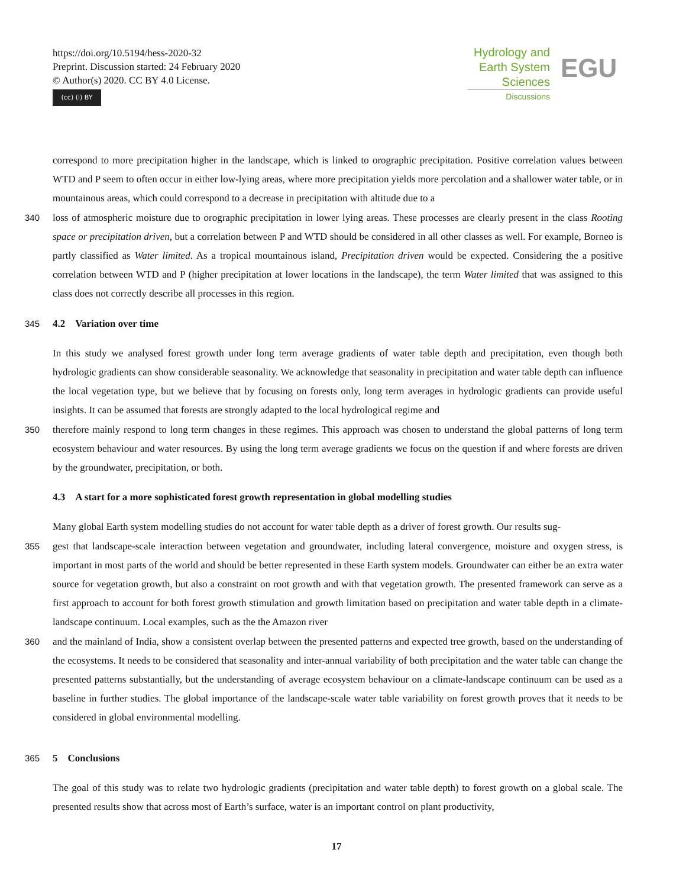https://doi.org/10.5194/hess-2020-32
Preprint. Discussion started: 24 February 2020
© Author(s) 2020. CC BY 4.0 License.
(cc) (i) BY
Hydrology and
Earth System
Sciences
EGU
Discussions
correspond to more precipitation higher in the landscape, which is linked to orographic precipitation. Positive correlation values between WTD and P seem to often occur in either low-lying areas, where more precipitation yields more percolation and a shallower water table, or in mountainous areas, which could correspond to a decrease in precipitation with altitude due to a
340 loss of atmospheric moisture due to orographic precipitation in lower lying areas. These processes are clearly present in the class Rooting space or precipitation driven, but a correlation between P and WTD should be considered in all other classes as well. For example, Borneo is partly classified as Water limited. As a tropical mountainous island, Precipitation driven would be expected. Considering the a positive correlation between WTD and P (higher precipitation at lower locations in the landscape), the term Water limited that was assigned to this class does not correctly describe all processes in this region.
345 4.2 Variation over time
In this study we analysed forest growth under long term average gradients of water table depth and precipitation, even though both hydrologic gradients can show considerable seasonality. We acknowledge that seasonality in precipitation and water table depth can influence the local vegetation type, but we believe that by focusing on forests only, long term averages in hydrologic gradients can provide useful insights. It can be assumed that forests are strongly adapted to the local hydrological regime and
350 therefore mainly respond to long term changes in these regimes. This approach was chosen to understand the global patterns of long term ecosystem behaviour and water resources. By using the long term average gradients we focus on the question if and where forests are driven by the groundwater, precipitation, or both.
4.3 A start for a more sophisticated forest growth representation in global modelling studies
Many global Earth system modelling studies do not account for water table depth as a driver of forest growth. Our results sug-
355 gest that landscape-scale interaction between vegetation and groundwater, including lateral convergence, moisture and oxygen stress, is important in most parts of the world and should be better represented in these Earth system models. Groundwater can either be an extra water source for vegetation growth, but also a constraint on root growth and with that vegetation growth. The presented framework can serve as a first approach to account for both forest growth stimulation and growth limitation based on precipitation and water table depth in a climate-landscape continuum. Local examples, such as the the Amazon river
360 and the mainland of India, show a consistent overlap between the presented patterns and expected tree growth, based on the understanding of the ecosystems. It needs to be considered that seasonality and inter-annual variability of both precipitation and the water table can change the presented patterns substantially, but the understanding of average ecosystem behaviour on a climate-landscape continuum can be used as a baseline in further studies. The global importance of the landscape-scale water table variability on forest growth proves that it needs to be considered in global environmental modelling.
365 5 Conclusions
The goal of this study was to relate two hydrologic gradients (precipitation and water table depth) to forest growth on a global scale. The presented results show that across most of Earth’s surface, water is an important control on plant productivity,
17